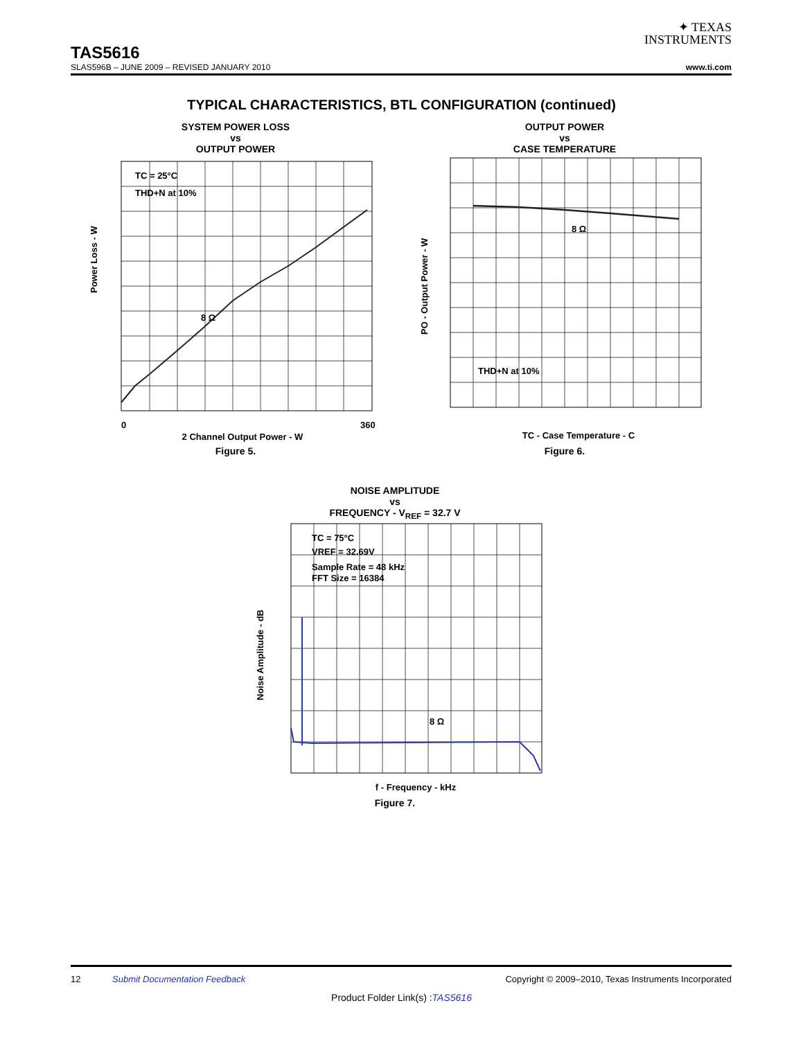✦ TEXAS
INSTRUMENTS
TAS5616
SLAS596B – JUNE 2009 – REVISED JANUARY 2010 www.ti.com
TYPICAL CHARACTERISTICS, BTL CONFIGURATION (continued)
SYSTEM POWER LOSS
vs
OUTPUT POWER
TC = 25°C
THD+N at 10%
8 Ω
360
0
2 Channel Output Power - W
Power Loss - W
Figure 5.
OUTPUT POWER
vs
CASE TEMPERATURE
8 Ω
THD+N at 10%
TC - Case Temperature - C
PO - Output Power - W
Figure 6.
NOISE AMPLITUDE
vs
FREQUENCY - V<sub>REF</sub> = 32.7 V
TC = 75°C
VREF = 32.69V
Sample Rate = 48 kHz
FFT Size = 16384
8 Ω
f - Frequency - kHz
Noise Amplitude - dB
Figure 7.
12 Submit Documentation Feedback Copyright © 2009–2010, Texas Instruments Incorporated
Product Folder Link(s) :TAS5616